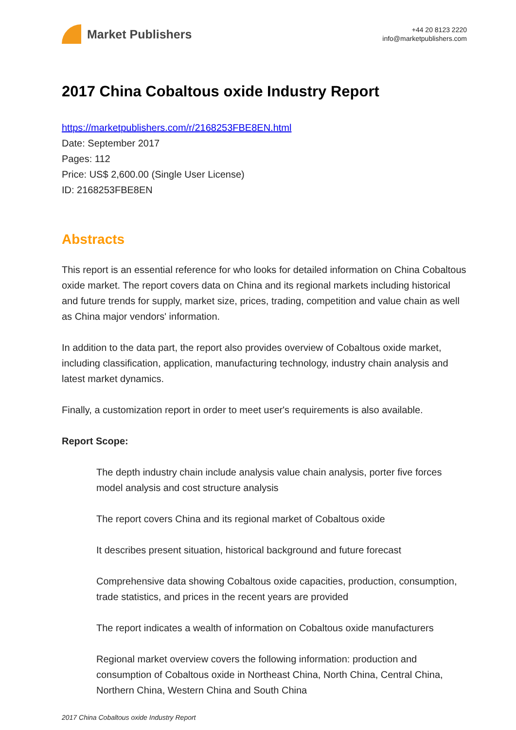Market Publishers
+44 20 8123 2220
info@marketpublishers.com
2017 China Cobaltous oxide Industry Report
https://marketpublishers.com/r/2168253FBE8EN.html
Date: September 2017
Pages: 112
Price: US$ 2,600.00 (Single User License)
ID: 2168253FBE8EN
Abstracts
This report is an essential reference for who looks for detailed information on China Cobaltous oxide market. The report covers data on China and its regional markets including historical and future trends for supply, market size, prices, trading, competition and value chain as well as China major vendors' information.
In addition to the data part, the report also provides overview of Cobaltous oxide market, including classification, application, manufacturing technology, industry chain analysis and latest market dynamics.
Finally, a customization report in order to meet user's requirements is also available.
Report Scope:
The depth industry chain include analysis value chain analysis, porter five forces model analysis and cost structure analysis
The report covers China and its regional market of Cobaltous oxide
It describes present situation, historical background and future forecast
Comprehensive data showing Cobaltous oxide capacities, production, consumption, trade statistics, and prices in the recent years are provided
The report indicates a wealth of information on Cobaltous oxide manufacturers
Regional market overview covers the following information: production and consumption of Cobaltous oxide in Northeast China, North China, Central China, Northern China, Western China and South China
2017 China Cobaltous oxide Industry Report